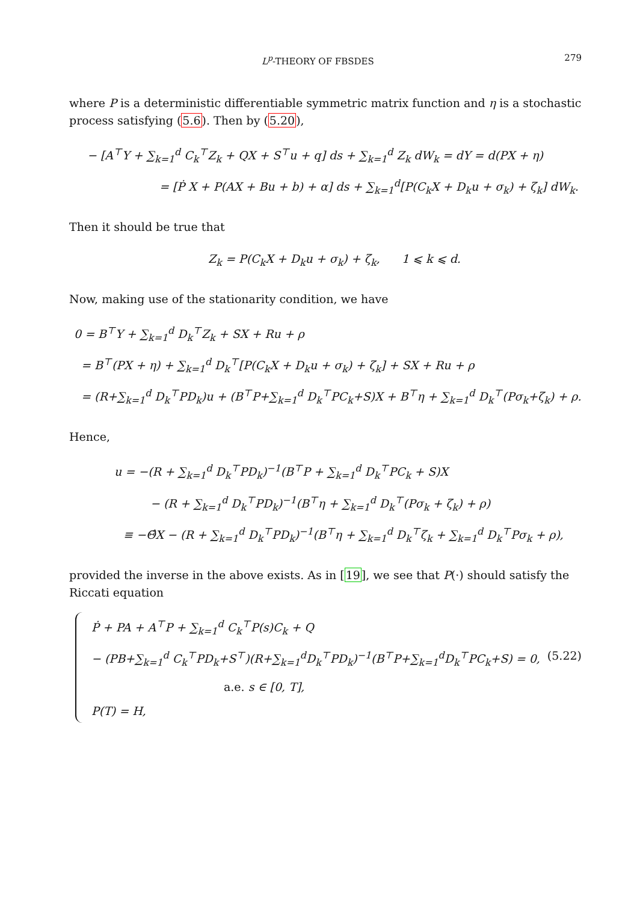L<sup>p</sup>-THEORY OF FBSDES 279
where P is a deterministic differentiable symmetric matrix function and η is a stochastic process satisfying (5.6). Then by (5.20),
− [A<sup>⊤</sup>Y + ∑<sub>k=1</sub><sup>d</sup> C<sub>k</sub><sup>⊤</sup>Z<sub>k</sub> + QX + S<sup>⊤</sup>u + q] ds + ∑<sub>k=1</sub><sup>d</sup> Z<sub>k</sub> dW<sub>k</sub> = dY = d(PX + η)
= [Ṗ X + P(AX + Bu + b) + α] ds + ∑<sub>k=1</sub><sup>d</sup>[P(C<sub>k</sub>X + D<sub>k</sub>u + σ<sub>k</sub>) + ζ<sub>k</sub>] dW<sub>k</sub>.
Then it should be true that
Z<sub>k</sub> = P(C<sub>k</sub>X + D<sub>k</sub>u + σ<sub>k</sub>) + ζ<sub>k</sub>, 1 ⩽ k ⩽ d.
Now, making use of the stationarity condition, we have
0 = B<sup>⊤</sup>Y + ∑<sub>k=1</sub><sup>d</sup> D<sub>k</sub><sup>⊤</sup>Z<sub>k</sub> + SX + Ru + ρ
= B<sup>⊤</sup>(PX + η) + ∑<sub>k=1</sub><sup>d</sup> D<sub>k</sub><sup>⊤</sup>[P(C<sub>k</sub>X + D<sub>k</sub>u + σ<sub>k</sub>) + ζ<sub>k</sub>] + SX + Ru + ρ
= (R+∑<sub>k=1</sub><sup>d</sup> D<sub>k</sub><sup>⊤</sup>PD<sub>k</sub>)u + (B<sup>⊤</sup>P+∑<sub>k=1</sub><sup>d</sup> D<sub>k</sub><sup>⊤</sup>PC<sub>k</sub>+S)X + B<sup>⊤</sup>η + ∑<sub>k=1</sub><sup>d</sup> D<sub>k</sub><sup>⊤</sup>(Pσ<sub>k</sub>+ζ<sub>k</sub>) + ρ.
Hence,
u = −(R + ∑<sub>k=1</sub><sup>d</sup> D<sub>k</sub><sup>⊤</sup>PD<sub>k</sub>)<sup>−1</sup>(B<sup>⊤</sup>P + ∑<sub>k=1</sub><sup>d</sup> D<sub>k</sub><sup>⊤</sup>PC<sub>k</sub> + S)X
− (R + ∑<sub>k=1</sub><sup>d</sup> D<sub>k</sub><sup>⊤</sup>PD<sub>k</sub>)<sup>−1</sup>(B<sup>⊤</sup>η + ∑<sub>k=1</sub><sup>d</sup> D<sub>k</sub><sup>⊤</sup>(Pσ<sub>k</sub> + ζ<sub>k</sub>) + ρ)
≡ −Θ̂X − (R + ∑<sub>k=1</sub><sup>d</sup> D<sub>k</sub><sup>⊤</sup>PD<sub>k</sub>)<sup>−1</sup>(B<sup>⊤</sup>η + ∑<sub>k=1</sub><sup>d</sup> D<sub>k</sub><sup>⊤</sup>ζ<sub>k</sub> + ∑<sub>k=1</sub><sup>d</sup> D<sub>k</sub><sup>⊤</sup>Pσ<sub>k</sub> + ρ),
provided the inverse in the above exists. As in [19], we see that P(·) should satisfy the Riccati equation
Ṗ + PA + A<sup>⊤</sup>P + ∑<sub>k=1</sub><sup>d</sup> C<sub>k</sub><sup>⊤</sup>P(s)C<sub>k</sub> + Q
− (PB+∑<sub>k=1</sub><sup>d</sup> C<sub>k</sub><sup>⊤</sup>PD<sub>k</sub>+S<sup>⊤</sup>)(R+∑<sub>k=1</sub><sup>d</sup>D<sub>k</sub><sup>⊤</sup>PD<sub>k</sub>)<sup>−1</sup>(B<sup>⊤</sup>P+∑<sub>k=1</sub><sup>d</sup>D<sub>k</sub><sup>⊤</sup>PC<sub>k</sub>+S) = 0, (5.22)
a.e. s ∈ [0, T],
P(T) = H,